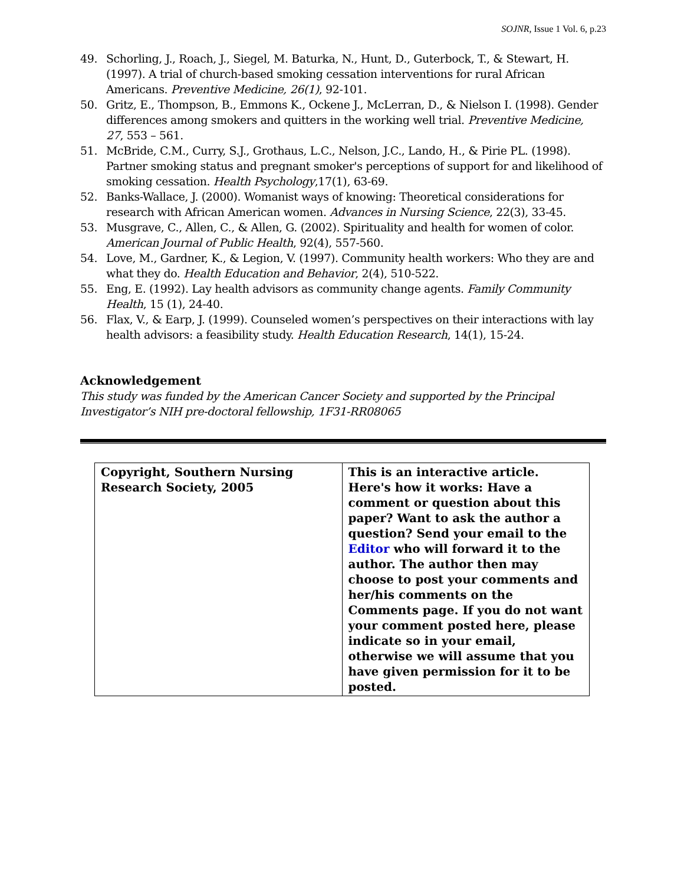SOJNR, Issue 1 Vol. 6, p.23
49. Schorling, J., Roach, J., Siegel, M. Baturka, N., Hunt, D., Guterbock, T., & Stewart, H. (1997). A trial of church-based smoking cessation interventions for rural African Americans. Preventive Medicine, 26(1), 92-101.
50. Gritz, E., Thompson, B., Emmons K., Ockene J., McLerran, D., & Nielson I. (1998). Gender differences among smokers and quitters in the working well trial. Preventive Medicine, 27, 553 – 561.
51. McBride, C.M., Curry, S.J., Grothaus, L.C., Nelson, J.C., Lando, H., & Pirie PL. (1998). Partner smoking status and pregnant smoker's perceptions of support for and likelihood of smoking cessation. Health Psychology,17(1), 63-69.
52. Banks-Wallace, J. (2000). Womanist ways of knowing: Theoretical considerations for research with African American women. Advances in Nursing Science, 22(3), 33-45.
53. Musgrave, C., Allen, C., & Allen, G. (2002). Spirituality and health for women of color. American Journal of Public Health, 92(4), 557-560.
54. Love, M., Gardner, K., & Legion, V. (1997). Community health workers: Who they are and what they do. Health Education and Behavior, 2(4), 510-522.
55. Eng, E. (1992). Lay health advisors as community change agents. Family Community Health, 15 (1), 24-40.
56. Flax, V., & Earp, J. (1999). Counseled women’s perspectives on their interactions with lay health advisors: a feasibility study. Health Education Research, 14(1), 15-24.
Acknowledgement
This study was funded by the American Cancer Society and supported by the Principal Investigator’s NIH pre-doctoral fellowship, 1F31-RR08065
| Copyright, Southern Nursing Research Society, 2005 | This is an interactive article. Here's how it works: Have a comment or question about this paper? Want to ask the author a question? Send your email to the Editor who will forward it to the author. The author then may choose to post your comments and her/his comments on the Comments page. If you do not want your comment posted here, please indicate so in your email, otherwise we will assume that you have given permission for it to be posted. |